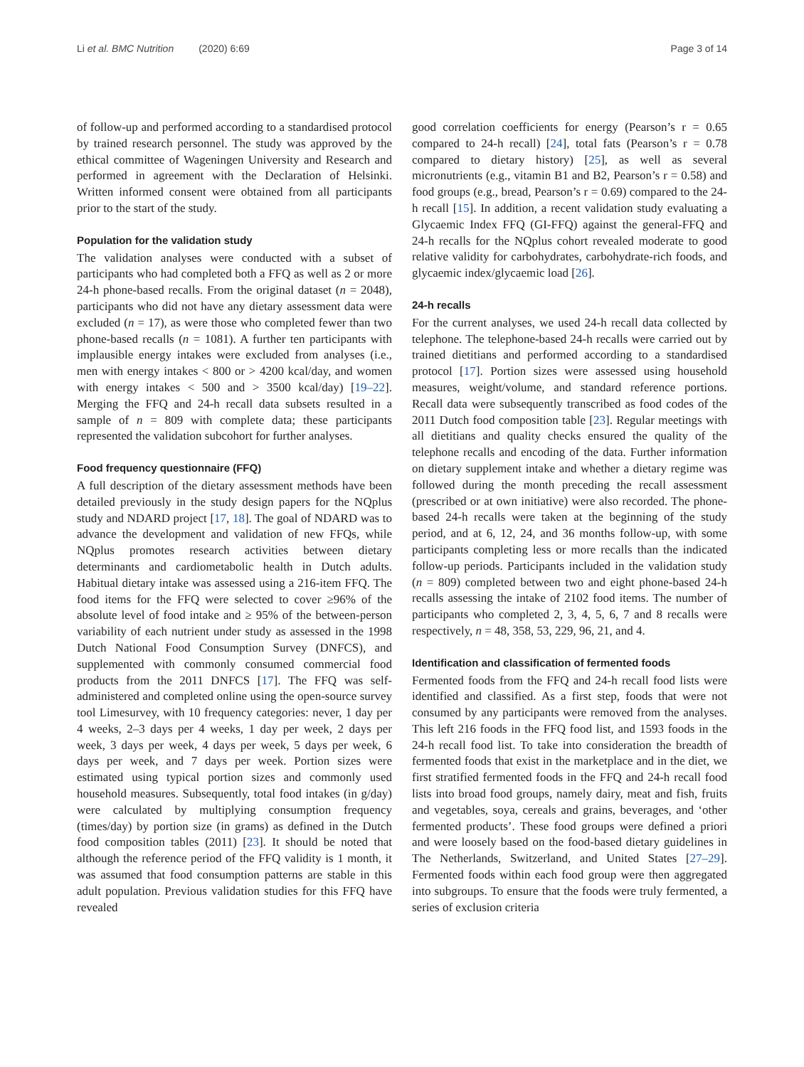Li et al. BMC Nutrition (2020) 6:69 Page 3 of 14
of follow-up and performed according to a standardised protocol by trained research personnel. The study was approved by the ethical committee of Wageningen University and Research and performed in agreement with the Declaration of Helsinki. Written informed consent were obtained from all participants prior to the start of the study.
Population for the validation study
The validation analyses were conducted with a subset of participants who had completed both a FFQ as well as 2 or more 24-h phone-based recalls. From the original dataset (n = 2048), participants who did not have any dietary assessment data were excluded (n = 17), as were those who completed fewer than two phone-based recalls (n = 1081). A further ten participants with implausible energy intakes were excluded from analyses (i.e., men with energy intakes < 800 or > 4200 kcal/day, and women with energy intakes < 500 and > 3500 kcal/day) [19–22]. Merging the FFQ and 24-h recall data subsets resulted in a sample of n = 809 with complete data; these participants represented the validation subcohort for further analyses.
Food frequency questionnaire (FFQ)
A full description of the dietary assessment methods have been detailed previously in the study design papers for the NQplus study and NDARD project [17, 18]. The goal of NDARD was to advance the development and validation of new FFQs, while NQplus promotes research activities between dietary determinants and cardiometabolic health in Dutch adults. Habitual dietary intake was assessed using a 216-item FFQ. The food items for the FFQ were selected to cover ≥96% of the absolute level of food intake and ≥ 95% of the between-person variability of each nutrient under study as assessed in the 1998 Dutch National Food Consumption Survey (DNFCS), and supplemented with commonly consumed commercial food products from the 2011 DNFCS [17]. The FFQ was self-administered and completed online using the open-source survey tool Limesurvey, with 10 frequency categories: never, 1 day per 4 weeks, 2–3 days per 4 weeks, 1 day per week, 2 days per week, 3 days per week, 4 days per week, 5 days per week, 6 days per week, and 7 days per week. Portion sizes were estimated using typical portion sizes and commonly used household measures. Subsequently, total food intakes (in g/day) were calculated by multiplying consumption frequency (times/day) by portion size (in grams) as defined in the Dutch food composition tables (2011) [23]. It should be noted that although the reference period of the FFQ validity is 1 month, it was assumed that food consumption patterns are stable in this adult population. Previous validation studies for this FFQ have revealed
good correlation coefficients for energy (Pearson’s r = 0.65 compared to 24-h recall) [24], total fats (Pearson’s r = 0.78 compared to dietary history) [25], as well as several micronutrients (e.g., vitamin B1 and B2, Pearson’s r = 0.58) and food groups (e.g., bread, Pearson’s r = 0.69) compared to the 24-h recall [15]. In addition, a recent validation study evaluating a Glycaemic Index FFQ (GI-FFQ) against the general-FFQ and 24-h recalls for the NQplus cohort revealed moderate to good relative validity for carbohydrates, carbohydrate-rich foods, and glycaemic index/glycaemic load [26].
24-h recalls
For the current analyses, we used 24-h recall data collected by telephone. The telephone-based 24-h recalls were carried out by trained dietitians and performed according to a standardised protocol [17]. Portion sizes were assessed using household measures, weight/volume, and standard reference portions. Recall data were subsequently transcribed as food codes of the 2011 Dutch food composition table [23]. Regular meetings with all dietitians and quality checks ensured the quality of the telephone recalls and encoding of the data. Further information on dietary supplement intake and whether a dietary regime was followed during the month preceding the recall assessment (prescribed or at own initiative) were also recorded. The phone-based 24-h recalls were taken at the beginning of the study period, and at 6, 12, 24, and 36 months follow-up, with some participants completing less or more recalls than the indicated follow-up periods. Participants included in the validation study (n = 809) completed between two and eight phone-based 24-h recalls assessing the intake of 2102 food items. The number of participants who completed 2, 3, 4, 5, 6, 7 and 8 recalls were respectively, n = 48, 358, 53, 229, 96, 21, and 4.
Identification and classification of fermented foods
Fermented foods from the FFQ and 24-h recall food lists were identified and classified. As a first step, foods that were not consumed by any participants were removed from the analyses. This left 216 foods in the FFQ food list, and 1593 foods in the 24-h recall food list. To take into consideration the breadth of fermented foods that exist in the marketplace and in the diet, we first stratified fermented foods in the FFQ and 24-h recall food lists into broad food groups, namely dairy, meat and fish, fruits and vegetables, soya, cereals and grains, beverages, and ‘other fermented products’. These food groups were defined a priori and were loosely based on the food-based dietary guidelines in The Netherlands, Switzerland, and United States [27–29]. Fermented foods within each food group were then aggregated into subgroups. To ensure that the foods were truly fermented, a series of exclusion criteria